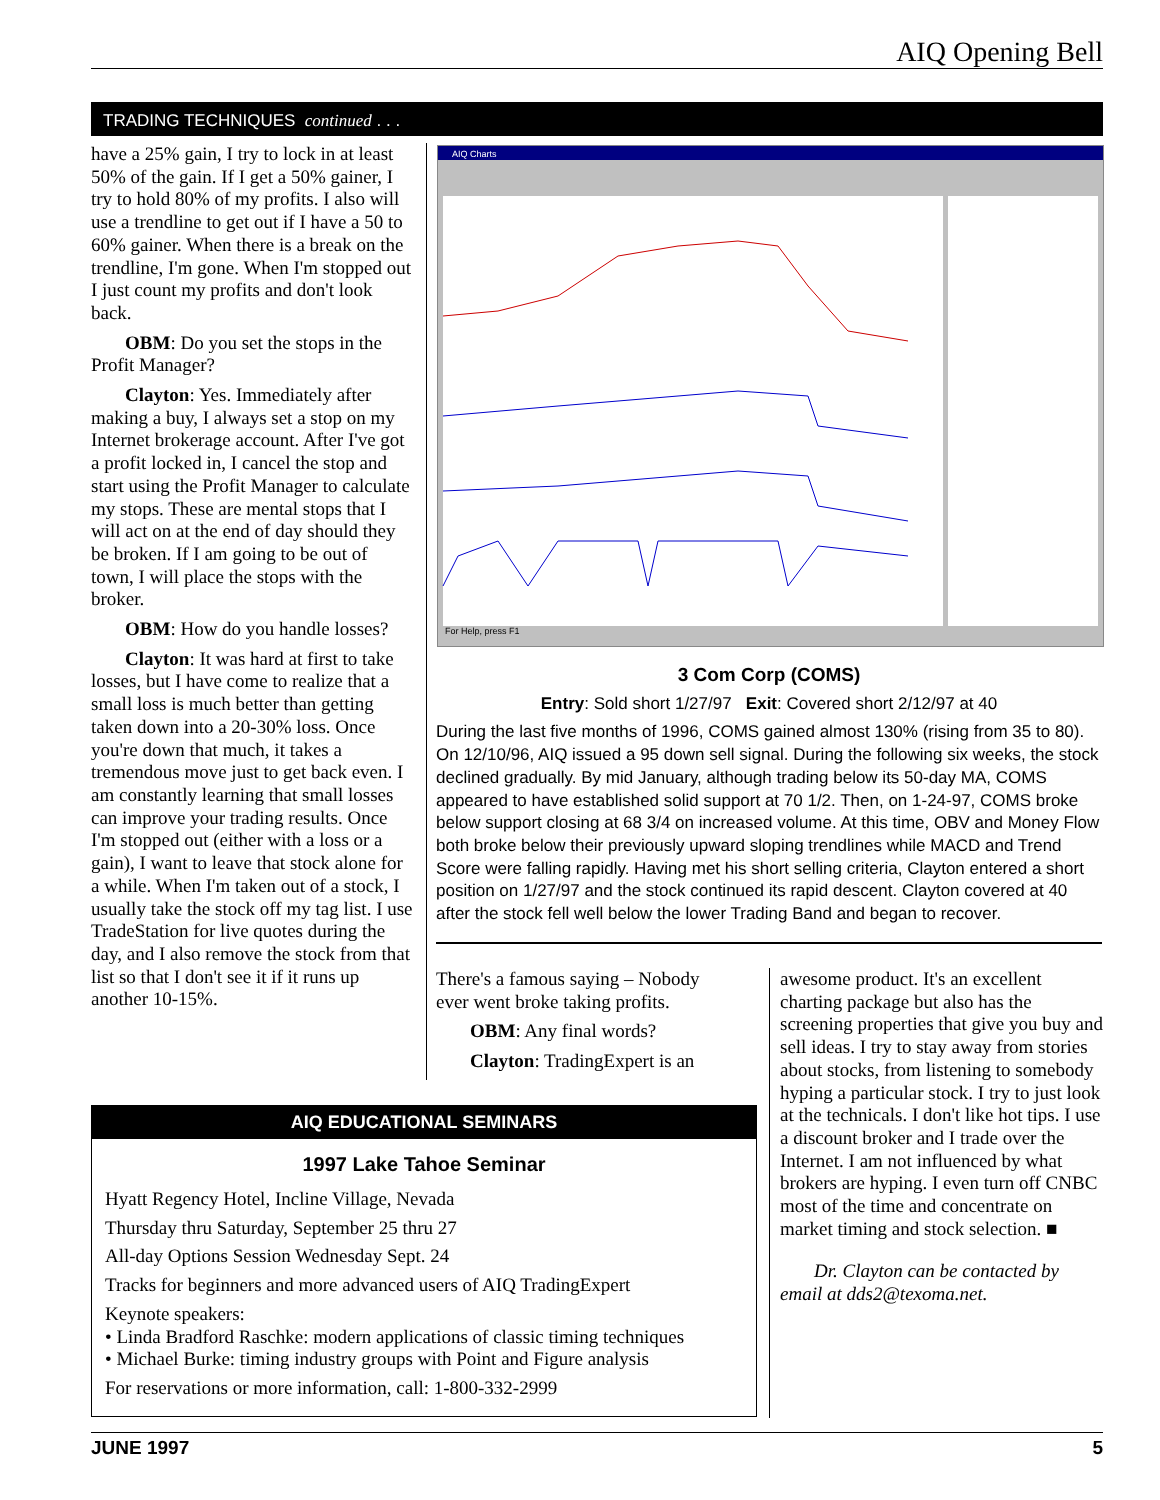AIQ Opening Bell
TRADING TECHNIQUES continued . . .
have a 25% gain, I try to lock in at least 50% of the gain. If I get a 50% gainer, I try to hold 80% of my profits. I also will use a trendline to get out if I have a 50 to 60% gainer. When there is a break on the trendline, I'm gone. When I'm stopped out I just count my profits and don't look back.
OBM: Do you set the stops in the Profit Manager?
Clayton: Yes. Immediately after making a buy, I always set a stop on my Internet brokerage account. After I've got a profit locked in, I cancel the stop and start using the Profit Manager to calculate my stops. These are mental stops that I will act on at the end of day should they be broken. If I am going to be out of town, I will place the stops with the broker.
OBM: How do you handle losses?
Clayton: It was hard at first to take losses, but I have come to realize that a small loss is much better than getting taken down into a 20-30% loss. Once you're down that much, it takes a tremendous move just to get back even. I am constantly learning that small losses can improve your trading results. Once I'm stopped out (either with a loss or a gain), I want to leave that stock alone for a while. When I'm taken out of a stock, I usually take the stock off my tag list. I use TradeStation for live quotes during the day, and I also remove the stock from that list so that I don't see it if it runs up another 10-15%.
AIQ Charts
For Help, press F1
3 Com Corp (COMS)
Entry: Sold short 1/27/97 Exit: Covered short 2/12/97 at 40
During the last five months of 1996, COMS gained almost 130% (rising from 35 to 80). On 12/10/96, AIQ issued a 95 down sell signal. During the following six weeks, the stock declined gradually. By mid January, although trading below its 50-day MA, COMS appeared to have established solid support at 70 1/2. Then, on 1-24-97, COMS broke below support closing at 68 3/4 on increased volume. At this time, OBV and Money Flow both broke below their previously upward sloping trendlines while MACD and Trend Score were falling rapidly. Having met his short selling criteria, Clayton entered a short position on 1/27/97 and the stock continued its rapid descent. Clayton covered at 40 after the stock fell well below the lower Trading Band and began to recover.
There's a famous saying – Nobody ever went broke taking profits.
OBM: Any final words?
Clayton: TradingExpert is an
awesome product. It's an excellent charting package but also has the screening properties that give you buy and sell ideas. I try to stay away from stories about stocks, from listening to somebody hyping a particular stock. I try to just look at the technicals. I don't like hot tips. I use a discount broker and I trade over the Internet. I am not influenced by what brokers are hyping. I even turn off CNBC most of the time and concentrate on market timing and stock selection. ■
Dr. Clayton can be contacted by email at dds2@texoma.net.
AIQ EDUCATIONAL SEMINARS
1997 Lake Tahoe Seminar
Hyatt Regency Hotel, Incline Village, Nevada
Thursday thru Saturday, September 25 thru 27
All-day Options Session Wednesday Sept. 24
Tracks for beginners and more advanced users of AIQ TradingExpert
Keynote speakers:
• Linda Bradford Raschke: modern applications of classic timing techniques
• Michael Burke: timing industry groups with Point and Figure analysis
For reservations or more information, call: 1-800-332-2999
JUNE 1997 5